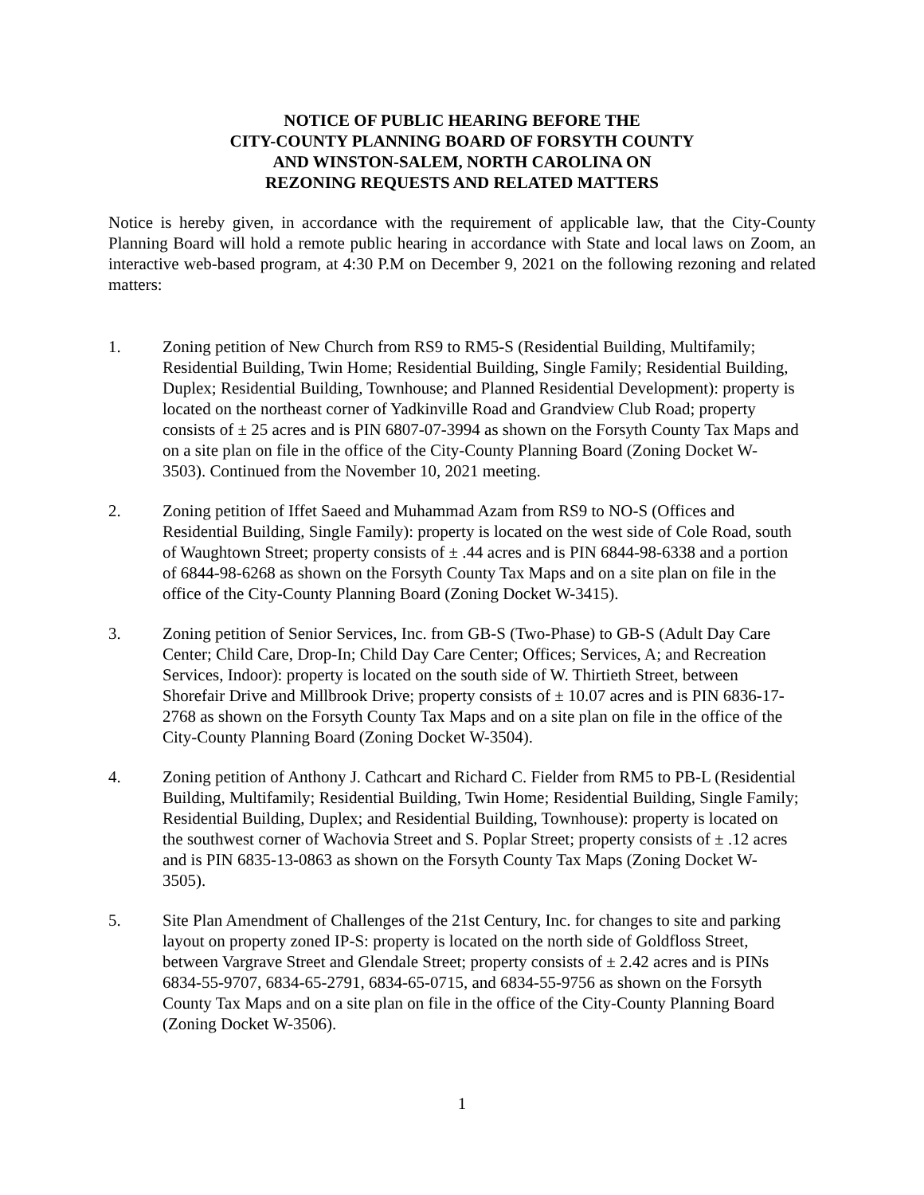NOTICE OF PUBLIC HEARING BEFORE THE
CITY-COUNTY PLANNING BOARD OF FORSYTH COUNTY
AND WINSTON-SALEM, NORTH CAROLINA ON
REZONING REQUESTS AND RELATED MATTERS
Notice is hereby given, in accordance with the requirement of applicable law, that the City-County Planning Board will hold a remote public hearing in accordance with State and local laws on Zoom, an interactive web-based program, at 4:30 P.M on December 9, 2021 on the following rezoning and related matters:
1. Zoning petition of New Church from RS9 to RM5-S (Residential Building, Multifamily; Residential Building, Twin Home; Residential Building, Single Family; Residential Building, Duplex; Residential Building, Townhouse; and Planned Residential Development): property is located on the northeast corner of Yadkinville Road and Grandview Club Road; property consists of ± 25 acres and is PIN 6807-07-3994 as shown on the Forsyth County Tax Maps and on a site plan on file in the office of the City-County Planning Board (Zoning Docket W-3503). Continued from the November 10, 2021 meeting.
2. Zoning petition of Iffet Saeed and Muhammad Azam from RS9 to NO-S (Offices and Residential Building, Single Family): property is located on the west side of Cole Road, south of Waughtown Street; property consists of ± .44 acres and is PIN 6844-98-6338 and a portion of 6844-98-6268 as shown on the Forsyth County Tax Maps and on a site plan on file in the office of the City-County Planning Board (Zoning Docket W-3415).
3. Zoning petition of Senior Services, Inc. from GB-S (Two-Phase) to GB-S (Adult Day Care Center; Child Care, Drop-In; Child Day Care Center; Offices; Services, A; and Recreation Services, Indoor): property is located on the south side of W. Thirtieth Street, between Shorefair Drive and Millbrook Drive; property consists of ± 10.07 acres and is PIN 6836-17-2768 as shown on the Forsyth County Tax Maps and on a site plan on file in the office of the City-County Planning Board (Zoning Docket W-3504).
4. Zoning petition of Anthony J. Cathcart and Richard C. Fielder from RM5 to PB-L (Residential Building, Multifamily; Residential Building, Twin Home; Residential Building, Single Family; Residential Building, Duplex; and Residential Building, Townhouse): property is located on the southwest corner of Wachovia Street and S. Poplar Street; property consists of ± .12 acres and is PIN 6835-13-0863 as shown on the Forsyth County Tax Maps (Zoning Docket W-3505).
5. Site Plan Amendment of Challenges of the 21st Century, Inc. for changes to site and parking layout on property zoned IP-S: property is located on the north side of Goldfloss Street, between Vargrave Street and Glendale Street; property consists of ± 2.42 acres and is PINs 6834-55-9707, 6834-65-2791, 6834-65-0715, and 6834-55-9756 as shown on the Forsyth County Tax Maps and on a site plan on file in the office of the City-County Planning Board (Zoning Docket W-3506).
1